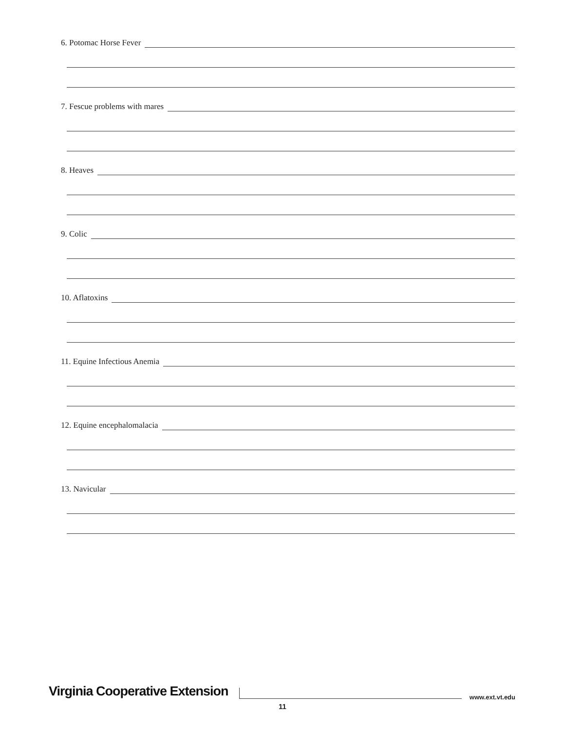6. Potomac Horse Fever
7. Fescue problems with mares
8. Heaves
9. Colic
10. Aflatoxins
11. Equine Infectious Anemia
12. Equine encephalomalacia
13. Navicular
Virginia Cooperative Extension
www.ext.vt.edu
11